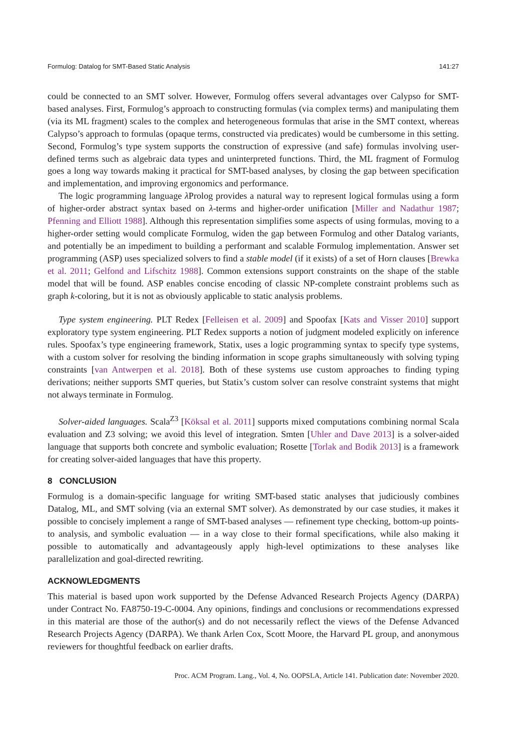Formulog: Datalog for SMT-Based Static Analysis 141:27
could be connected to an SMT solver. However, Formulog offers several advantages over Calypso for SMT-based analyses. First, Formulog’s approach to constructing formulas (via complex terms) and manipulating them (via its ML fragment) scales to the complex and heterogeneous formulas that arise in the SMT context, whereas Calypso’s approach to formulas (opaque terms, constructed via predicates) would be cumbersome in this setting. Second, Formulog’s type system supports the construction of expressive (and safe) formulas involving user-defined terms such as algebraic data types and uninterpreted functions. Third, the ML fragment of Formulog goes a long way towards making it practical for SMT-based analyses, by closing the gap between specification and implementation, and improving ergonomics and performance.
The logic programming language λ Prolog provides a natural way to represent logical formulas using a form of higher-order abstract syntax based on λ-terms and higher-order unification [Miller and Nadathur 1987; Pfenning and Elliott 1988]. Although this representation simplifies some aspects of using formulas, moving to a higher-order setting would complicate Formulog, widen the gap between Formulog and other Datalog variants, and potentially be an impediment to building a performant and scalable Formulog implementation. Answer set programming (ASP) uses specialized solvers to find a stable model (if it exists) of a set of Horn clauses [Brewka et al. 2011; Gelfond and Lifschitz 1988]. Common extensions support constraints on the shape of the stable model that will be found. ASP enables concise encoding of classic NP-complete constraint problems such as graph k-coloring, but it is not as obviously applicable to static analysis problems.
Type system engineering. PLT Redex [Felleisen et al. 2009] and Spoofax [Kats and Visser 2010] support exploratory type system engineering. PLT Redex supports a notion of judgment modeled explicitly on inference rules. Spoofax’s type engineering framework, Statix, uses a logic programming syntax to specify type systems, with a custom solver for resolving the binding information in scope graphs simultaneously with solving typing constraints [van Antwerpen et al. 2018]. Both of these systems use custom approaches to finding typing derivations; neither supports SMT queries, but Statix’s custom solver can resolve constraint systems that might not always terminate in Formulog.
Solver-aided languages. Scala<sup>Z3</sup> [Köksal et al. 2011] supports mixed computations combining normal Scala evaluation and Z3 solving; we avoid this level of integration. Smten [Uhler and Dave 2013] is a solver-aided language that supports both concrete and symbolic evaluation; Rosette [Torlak and Bodik 2013] is a framework for creating solver-aided languages that have this property.
8 CONCLUSION
Formulog is a domain-specific language for writing SMT-based static analyses that judiciously combines Datalog, ML, and SMT solving (via an external SMT solver). As demonstrated by our case studies, it makes it possible to concisely implement a range of SMT-based analyses — refinement type checking, bottom-up points-to analysis, and symbolic evaluation — in a way close to their formal specifications, while also making it possible to automatically and advantageously apply high-level optimizations to these analyses like parallelization and goal-directed rewriting.
ACKNOWLEDGMENTS
This material is based upon work supported by the Defense Advanced Research Projects Agency (DARPA) under Contract No. FA8750-19-C-0004. Any opinions, findings and conclusions or recommendations expressed in this material are those of the author(s) and do not necessarily reflect the views of the Defense Advanced Research Projects Agency (DARPA). We thank Arlen Cox, Scott Moore, the Harvard PL group, and anonymous reviewers for thoughtful feedback on earlier drafts.
Proc. ACM Program. Lang., Vol. 4, No. OOPSLA, Article 141. Publication date: November 2020.